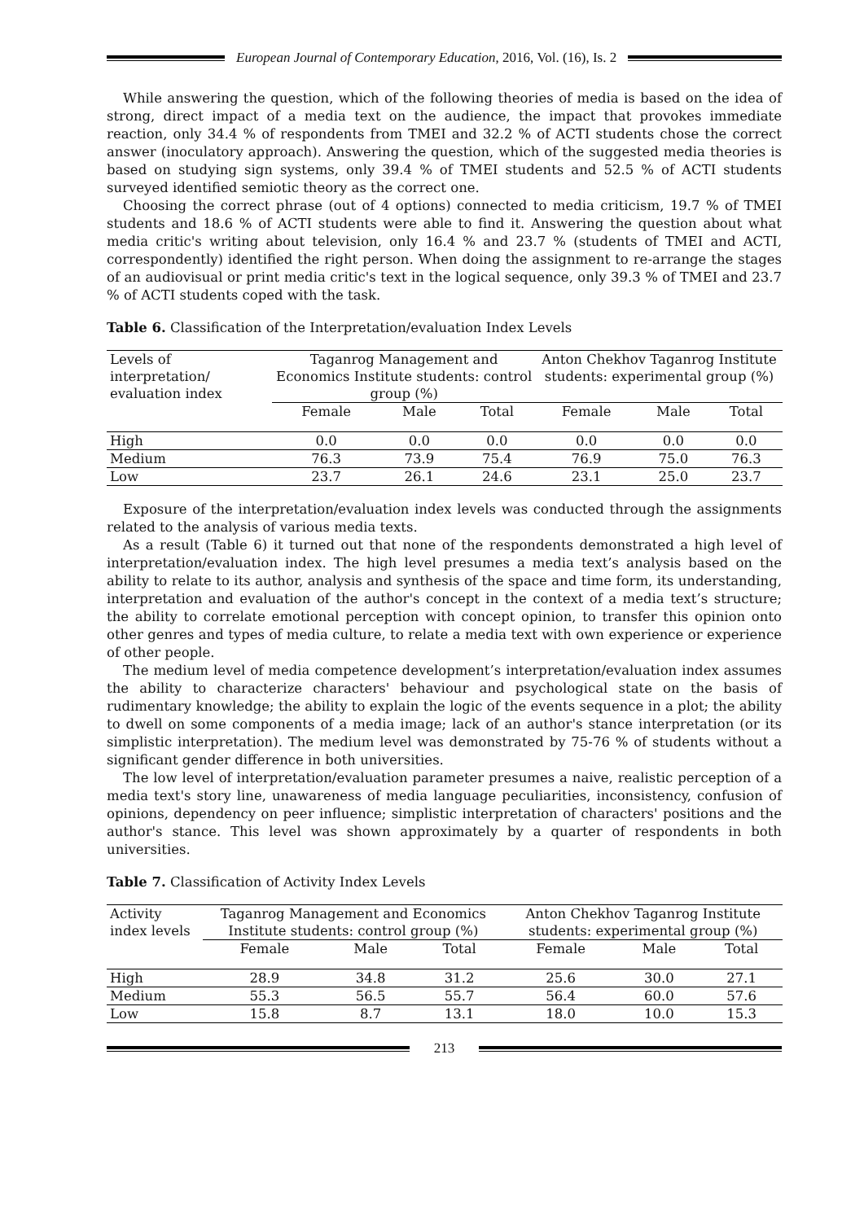European Journal of Contemporary Education, 2016, Vol. (16), Is. 2
While answering the question, which of the following theories of media is based on the idea of strong, direct impact of a media text on the audience, the impact that provokes immediate reaction, only 34.4 % of respondents from TMEI and 32.2 % of ACTI students chose the correct answer (inoculatory approach). Answering the question, which of the suggested media theories is based on studying sign systems, only 39.4 % of TMEI students and 52.5 % of ACTI students surveyed identified semiotic theory as the correct one.
Choosing the correct phrase (out of 4 options) connected to media criticism, 19.7 % of TMEI students and 18.6 % of ACTI students were able to find it. Answering the question about what media critic's writing about television, only 16.4 % and 23.7 % (students of TMEI and ACTI, correspondently) identified the right person. When doing the assignment to re-arrange the stages of an audiovisual or print media critic's text in the logical sequence, only 39.3 % of TMEI and 23.7 % of ACTI students coped with the task.
Table 6. Classification of the Interpretation/evaluation Index Levels
| Levels of interpretation/ evaluation index | Taganrog Management and Economics Institute students: control group (%) | | | Anton Chekhov Taganrog Institute students: experimental group (%) | | |
| --- | --- | --- | --- | --- | --- | --- |
| | Female | Male | Total | Female | Male | Total |
| High | 0.0 | 0.0 | 0.0 | 0.0 | 0.0 | 0.0 |
| Medium | 76.3 | 73.9 | 75.4 | 76.9 | 75.0 | 76.3 |
| Low | 23.7 | 26.1 | 24.6 | 23.1 | 25.0 | 23.7 |
Exposure of the interpretation/evaluation index levels was conducted through the assignments related to the analysis of various media texts.
As a result (Table 6) it turned out that none of the respondents demonstrated a high level of interpretation/evaluation index. The high level presumes a media text’s analysis based on the ability to relate to its author, analysis and synthesis of the space and time form, its understanding, interpretation and evaluation of the author's concept in the context of a media text’s structure; the ability to correlate emotional perception with concept opinion, to transfer this opinion onto other genres and types of media culture, to relate a media text with own experience or experience of other people.
The medium level of media competence development’s interpretation/evaluation index assumes the ability to characterize characters' behaviour and psychological state on the basis of rudimentary knowledge; the ability to explain the logic of the events sequence in a plot; the ability to dwell on some components of a media image; lack of an author's stance interpretation (or its simplistic interpretation). The medium level was demonstrated by 75-76 % of students without a significant gender difference in both universities.
The low level of interpretation/evaluation parameter presumes a naive, realistic perception of a media text's story line, unawareness of media language peculiarities, inconsistency, confusion of opinions, dependency on peer influence; simplistic interpretation of characters' positions and the author's stance. This level was shown approximately by a quarter of respondents in both universities.
Table 7. Classification of Activity Index Levels
| Activity index levels | Taganrog Management and Economics Institute students: control group (%) | | | Anton Chekhov Taganrog Institute students: experimental group (%) | | |
| --- | --- | --- | --- | --- | --- | --- |
| | Female | Male | Total | Female | Male | Total |
| High | 28.9 | 34.8 | 31.2 | 25.6 | 30.0 | 27.1 |
| Medium | 55.3 | 56.5 | 55.7 | 56.4 | 60.0 | 57.6 |
| Low | 15.8 | 8.7 | 13.1 | 18.0 | 10.0 | 15.3 |
213